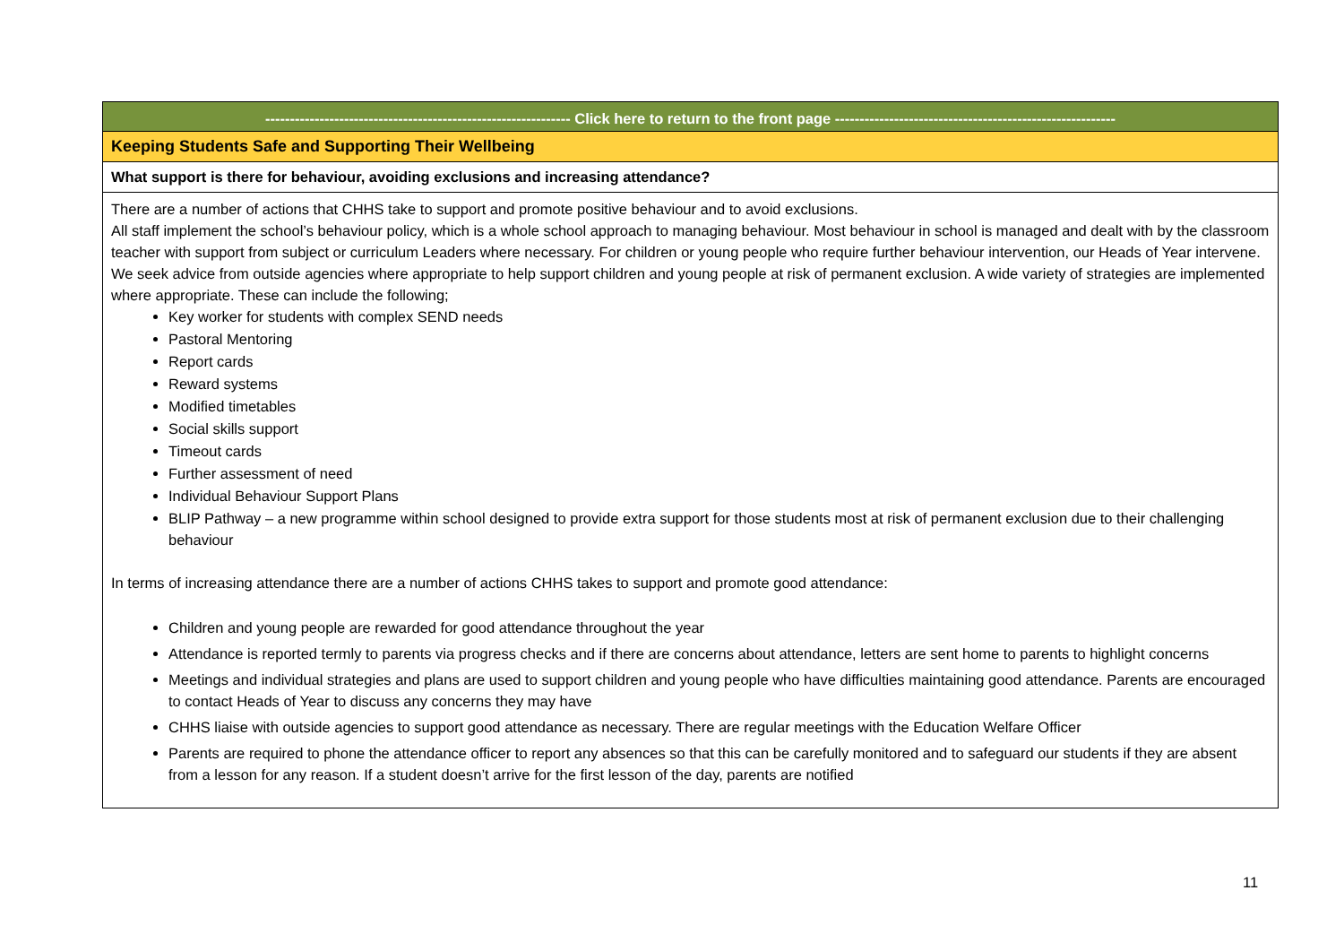-------------------------------------------------------------- Click here to return to the front page ---------------------------------------------------------
Keeping Students Safe and Supporting Their Wellbeing
What support is there for behaviour, avoiding exclusions and increasing attendance?
There are a number of actions that CHHS take to support and promote positive behaviour and to avoid exclusions.
All staff implement the school’s behaviour policy, which is a whole school approach to managing behaviour. Most behaviour in school is managed and dealt with by the classroom teacher with support from subject or curriculum Leaders where necessary. For children or young people who require further behaviour intervention, our Heads of Year intervene. We seek advice from outside agencies where appropriate to help support children and young people at risk of permanent exclusion. A wide variety of strategies are implemented where appropriate. These can include the following;
Key worker for students with complex SEND needs
Pastoral Mentoring
Report cards
Reward systems
Modified timetables
Social skills support
Timeout cards
Further assessment of need
Individual Behaviour Support Plans
BLIP Pathway – a new programme within school designed to provide extra support for those students most at risk of permanent exclusion due to their challenging behaviour
In terms of increasing attendance there are a number of actions CHHS takes to support and promote good attendance:
Children and young people are rewarded for good attendance throughout the year
Attendance is reported termly to parents via progress checks and if there are concerns about attendance, letters are sent home to parents to highlight concerns
Meetings and individual strategies and plans are used to support children and young people who have difficulties maintaining good attendance. Parents are encouraged to contact Heads of Year to discuss any concerns they may have
CHHS liaise with outside agencies to support good attendance as necessary. There are regular meetings with the Education Welfare Officer
Parents are required to phone the attendance officer to report any absences so that this can be carefully monitored and to safeguard our students if they are absent from a lesson for any reason. If a student doesn’t arrive for the first lesson of the day, parents are notified
11